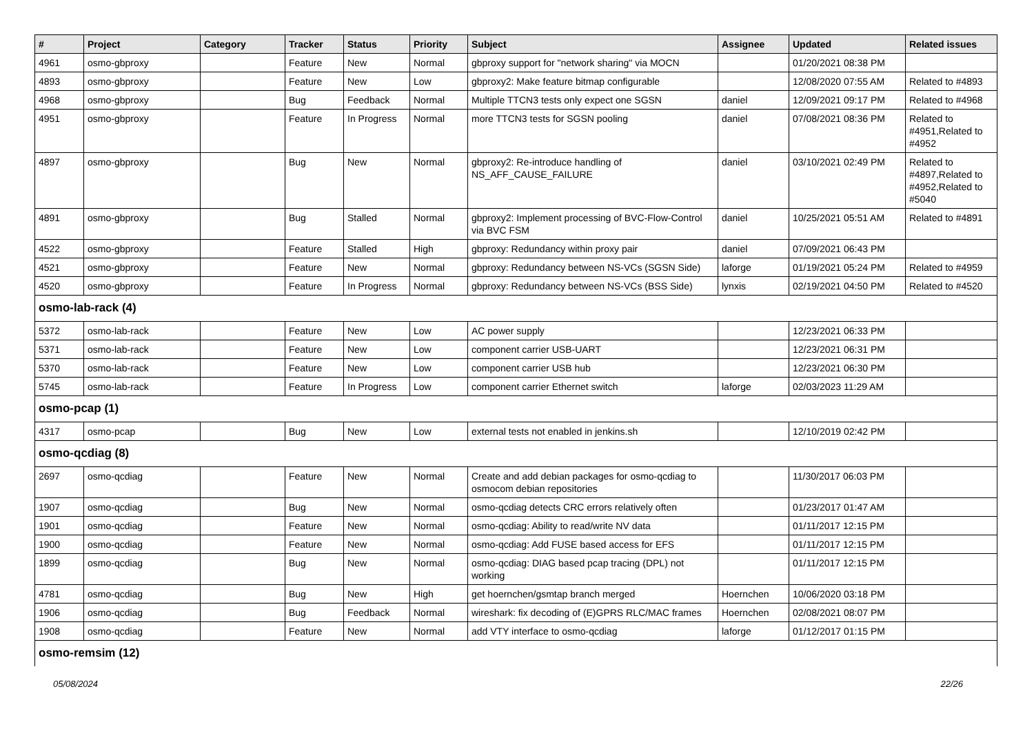| # | Project | Category | Tracker | Status | Priority | Subject | Assignee | Updated | Related issues |
| --- | --- | --- | --- | --- | --- | --- | --- | --- | --- |
| 4961 | osmo-gbproxy | | Feature | New | Normal | gbproxy support for "network sharing" via MOCN | | 01/20/2021 08:38 PM | |
| 4893 | osmo-gbproxy | | Feature | New | Low | gbproxy2: Make feature bitmap configurable | | 12/08/2020 07:55 AM | Related to #4893 |
| 4968 | osmo-gbproxy | | Bug | Feedback | Normal | Multiple TTCN3 tests only expect one SGSN | daniel | 12/09/2021 09:17 PM | Related to #4968 |
| 4951 | osmo-gbproxy | | Feature | In Progress | Normal | more TTCN3 tests for SGSN pooling | daniel | 07/08/2021 08:36 PM | Related to #4951,Related to #4952 |
| 4897 | osmo-gbproxy | | Bug | New | Normal | gbproxy2: Re-introduce handling of NS_AFF_CAUSE_FAILURE | daniel | 03/10/2021 02:49 PM | Related to #4897,Related to #4952,Related to #5040 |
| 4891 | osmo-gbproxy | | Bug | Stalled | Normal | gbproxy2: Implement processing of BVC-Flow-Control via BVC FSM | daniel | 10/25/2021 05:51 AM | Related to #4891 |
| 4522 | osmo-gbproxy | | Feature | Stalled | High | gbproxy: Redundancy within proxy pair | daniel | 07/09/2021 06:43 PM | |
| 4521 | osmo-gbproxy | | Feature | New | Normal | gbproxy: Redundancy between NS-VCs (SGSN Side) | laforge | 01/19/2021 05:24 PM | Related to #4959 |
| 4520 | osmo-gbproxy | | Feature | In Progress | Normal | gbproxy: Redundancy between NS-VCs (BSS Side) | lynxis | 02/19/2021 04:50 PM | Related to #4520 |
| osmo-lab-rack (4) | | | | | | | | | |
| 5372 | osmo-lab-rack | | Feature | New | Low | AC power supply | | 12/23/2021 06:33 PM | |
| 5371 | osmo-lab-rack | | Feature | New | Low | component carrier USB-UART | | 12/23/2021 06:31 PM | |
| 5370 | osmo-lab-rack | | Feature | New | Low | component carrier USB hub | | 12/23/2021 06:30 PM | |
| 5745 | osmo-lab-rack | | Feature | In Progress | Low | component carrier Ethernet switch | laforge | 02/03/2023 11:29 AM | |
| osmo-pcap (1) | | | | | | | | | |
| 4317 | osmo-pcap | | Bug | New | Low | external tests not enabled in jenkins.sh | | 12/10/2019 02:42 PM | |
| osmo-qcdiag (8) | | | | | | | | | |
| 2697 | osmo-qcdiag | | Feature | New | Normal | Create and add debian packages for osmo-qcdiag to osmocom debian repositories | | 11/30/2017 06:03 PM | |
| 1907 | osmo-qcdiag | | Bug | New | Normal | osmo-qcdiag detects CRC errors relatively often | | 01/23/2017 01:47 AM | |
| 1901 | osmo-qcdiag | | Feature | New | Normal | osmo-qcdiag: Ability to read/write NV data | | 01/11/2017 12:15 PM | |
| 1900 | osmo-qcdiag | | Feature | New | Normal | osmo-qcdiag: Add FUSE based access for EFS | | 01/11/2017 12:15 PM | |
| 1899 | osmo-qcdiag | | Bug | New | Normal | osmo-qcdiag: DIAG based pcap tracing (DPL) not working | | 01/11/2017 12:15 PM | |
| 4781 | osmo-qcdiag | | Bug | New | High | get hoernchen/gsmtap branch merged | Hoernchen | 10/06/2020 03:18 PM | |
| 1906 | osmo-qcdiag | | Bug | Feedback | Normal | wireshark: fix decoding of (E)GPRS RLC/MAC frames | Hoernchen | 02/08/2021 08:07 PM | |
| 1908 | osmo-qcdiag | | Feature | New | Normal | add VTY interface to osmo-qcdiag | laforge | 01/12/2017 01:15 PM | |
| osmo-remsim (12) | | | | | | | | | |
05/08/2024 22/26